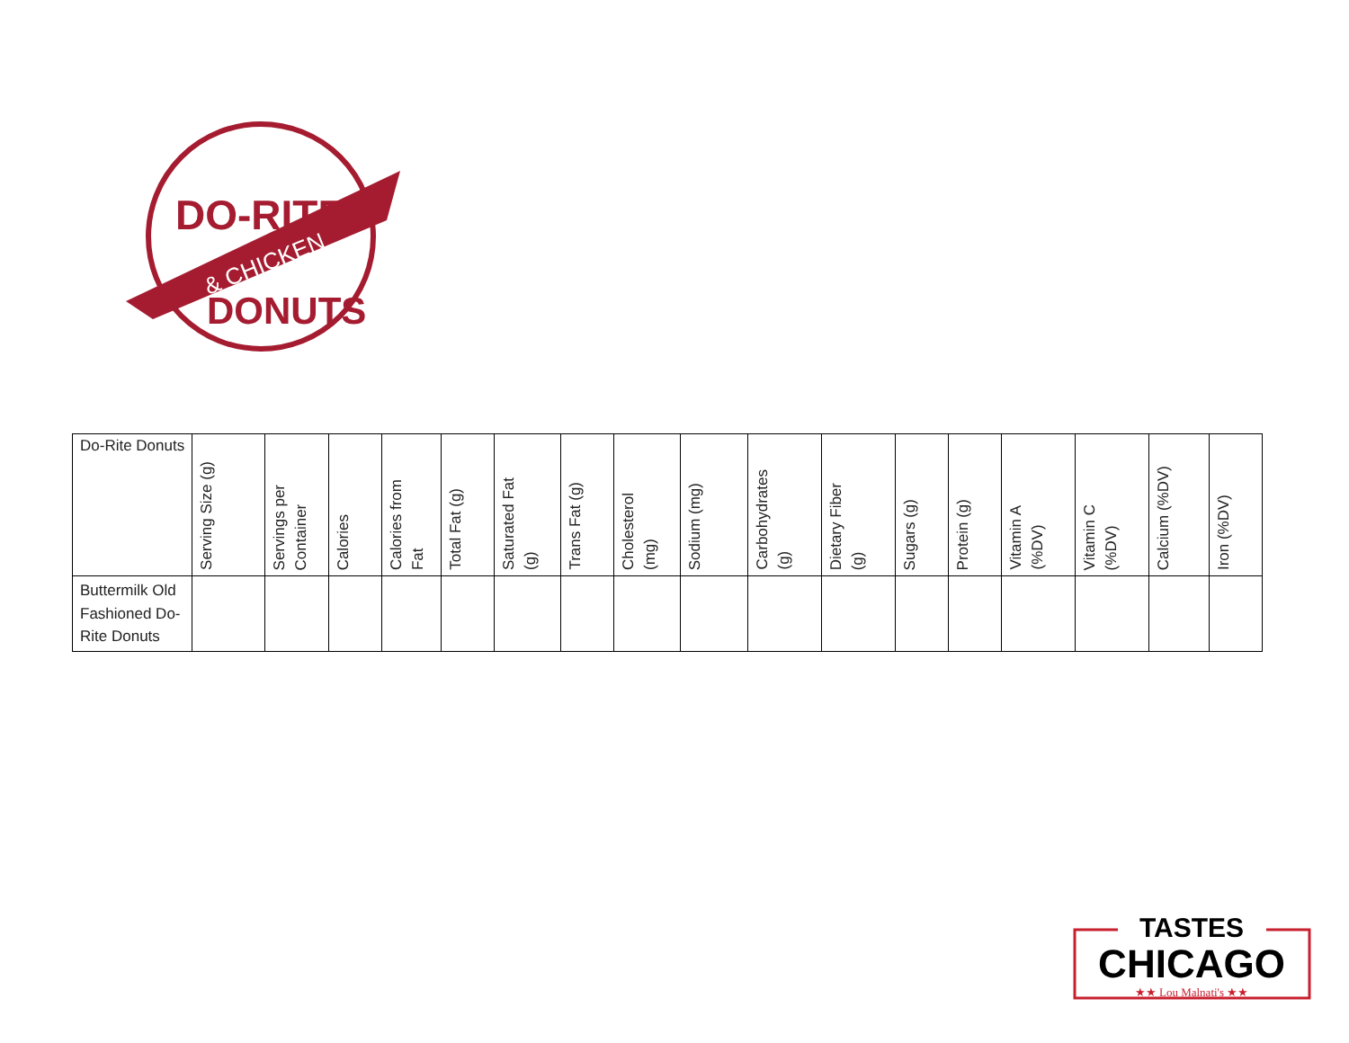DO-RITE
& CHICKEN
DONUTS
| Do-Rite Donuts | Serving Size (g) | Servings per Container | Calories | Calories from Fat | Total Fat (g) | Saturated Fat (g) | Trans Fat (g) | Cholesterol (mg) | Sodium (mg) | Carbohydrates (g) | Dietary Fiber (g) | Sugars (g) | Protein (g) | Vitamin A (%DV) | Vitamin C (%DV) | Calcium (%DV) | Iron (%DV) |
| --- | --- | --- | --- | --- | --- | --- | --- | --- | --- | --- | --- | --- | --- | --- | --- | --- | --- |
| Buttermilk Old Fashioned Do- Rite Donuts | | | | | | | | | | | | | | | | | |
TASTES
CHICAGO
★★ Lou Malnati's ★★